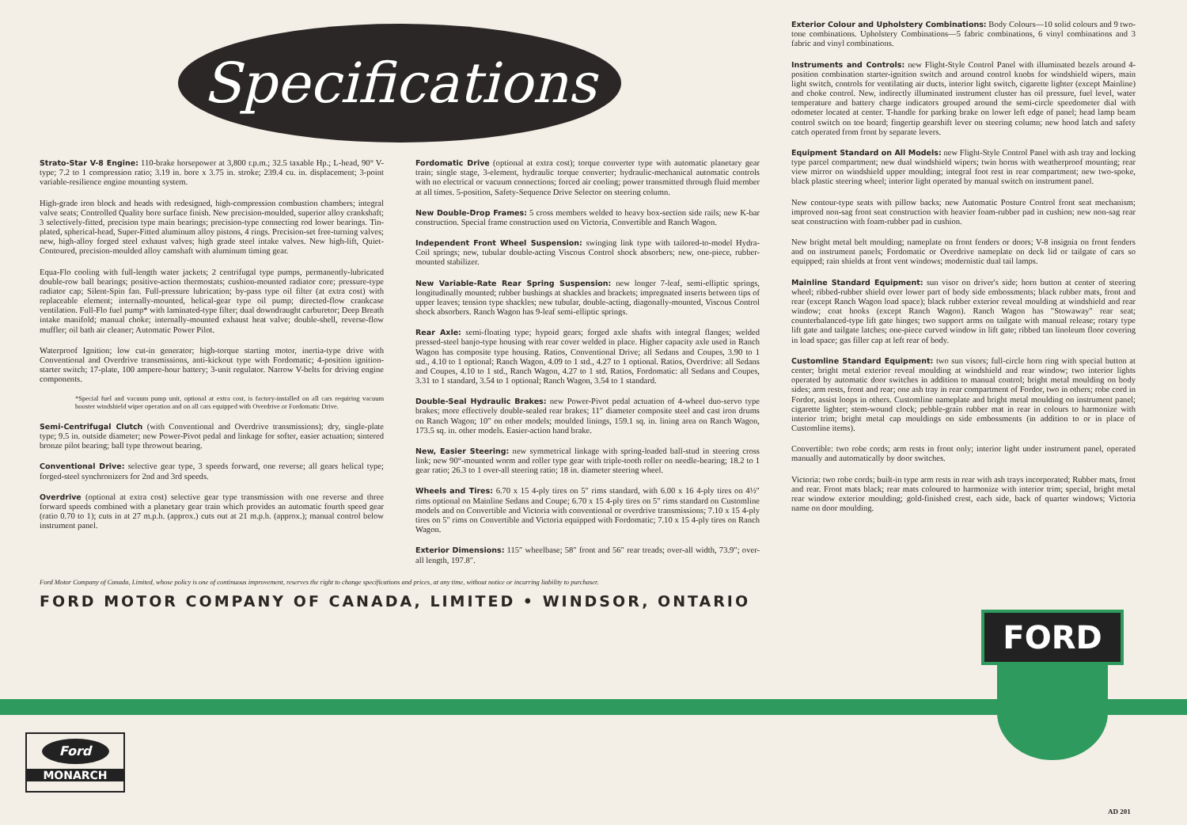Specifications
Strato-Star V-8 Engine: 110-brake horsepower at 3,800 r.p.m.; 32.5 taxable Hp.; L-head, 90° V-type; 7.2 to 1 compression ratio; 3.19 in. bore x 3.75 in. stroke; 239.4 cu. in. displacement; 3-point variable-resilience engine mounting system.
High-grade iron block and heads with redesigned, high-compression combustion chambers; integral valve seats; Controlled Quality bore surface finish. New precision-moulded, superior alloy crankshaft; 3 selectively-fitted, precision type main bearings; precision-type connecting rod lower bearings. Tin-plated, spherical-head, Super-Fitted aluminum alloy pistons, 4 rings. Precision-set free-turning valves; new, high-alloy forged steel exhaust valves; high grade steel intake valves. New high-lift, Quiet-Contoured, precision-moulded alloy camshaft with aluminum timing gear.
Equa-Flo cooling with full-length water jackets; 2 centrifugal type pumps, permanently-lubricated double-row ball bearings; positive-action thermostats; cushion-mounted radiator core; pressure-type radiator cap; Silent-Spin fan. Full-pressure lubrication; by-pass type oil filter (at extra cost) with replaceable element; internally-mounted, helical-gear type oil pump; directed-flow crankcase ventilation. Full-Flo fuel pump* with laminated-type filter; dual downdraught carburetor; Deep Breath intake manifold; manual choke; internally-mounted exhaust heat valve; double-shell, reverse-flow muffler; oil bath air cleaner; Automatic Power Pilot.
Waterproof Ignition; low cut-in generator; high-torque starting motor, inertia-type drive with Conventional and Overdrive transmissions, anti-kickout type with Fordomatic; 4-position ignition-starter switch; 17-plate, 100 ampere-hour battery; 3-unit regulator. Narrow V-belts for driving engine components.
*Special fuel and vacuum pump unit, optional at extra cost, is factory-installed on all cars requiring vacuum booster windshield wiper operation and on all cars equipped with Overdrive or Fordomatic Drive.
Semi-Centrifugal Clutch (with Conventional and Overdrive transmissions); dry, single-plate type; 9.5 in. outside diameter; new Power-Pivot pedal and linkage for softer, easier actuation; sintered bronze pilot bearing; ball type throwout bearing.
Conventional Drive: selective gear type, 3 speeds forward, one reverse; all gears helical type; forged-steel synchronizers for 2nd and 3rd speeds.
Overdrive (optional at extra cost) selective gear type transmission with one reverse and three forward speeds combined with a planetary gear train which provides an automatic fourth speed gear (ratio 0.70 to 1); cuts in at 27 m.p.h. (approx.) cuts out at 21 m.p.h. (approx.); manual control below instrument panel.
Fordomatic Drive (optional at extra cost); torque converter type with automatic planetary gear train; single stage, 3-element, hydraulic torque converter; hydraulic-mechanical automatic controls with no electrical or vacuum connections; forced air cooling; power transmitted through fluid member at all times. 5-position, Safety-Sequence Drive Selector on steering column.
New Double-Drop Frames: 5 cross members welded to heavy box-section side rails; new K-bar construction. Special frame construction used on Victoria, Convertible and Ranch Wagon.
Independent Front Wheel Suspension: swinging link type with tailored-to-model Hydra-Coil springs; new, tubular double-acting Viscous Control shock absorbers; new, one-piece, rubber-mounted stabilizer.
New Variable-Rate Rear Spring Suspension: new longer 7-leaf, semi-elliptic springs, longitudinally mounted; rubber bushings at shackles and brackets; impregnated inserts between tips of upper leaves; tension type shackles; new tubular, double-acting, diagonally-mounted, Viscous Control shock absorbers. Ranch Wagon has 9-leaf semi-elliptic springs.
Rear Axle: semi-floating type; hypoid gears; forged axle shafts with integral flanges; welded pressed-steel banjo-type housing with rear cover welded in place. Higher capacity axle used in Ranch Wagon has composite type housing. Ratios, Conventional Drive; all Sedans and Coupes, 3.90 to 1 std., 4.10 to 1 optional; Ranch Wagon, 4.09 to 1 std., 4.27 to 1 optional. Ratios, Overdrive: all Sedans and Coupes, 4.10 to 1 std., Ranch Wagon, 4.27 to 1 std. Ratios, Fordomatic: all Sedans and Coupes, 3.31 to 1 standard, 3.54 to 1 optional; Ranch Wagon, 3.54 to 1 standard.
Double-Seal Hydraulic Brakes: new Power-Pivot pedal actuation of 4-wheel duo-servo type brakes; more effectively double-sealed rear brakes; 11″ diameter composite steel and cast iron drums on Ranch Wagon; 10″ on other models; moulded linings, 159.1 sq. in. lining area on Ranch Wagon, 173.5 sq. in. other models. Easier-action hand brake.
New, Easier Steering: new symmetrical linkage with spring-loaded ball-stud in steering cross link; new 90°-mounted worm and roller type gear with triple-tooth roller on needle-bearing; 18.2 to 1 gear ratio; 26.3 to 1 over-all steering ratio; 18 in. diameter steering wheel.
Wheels and Tires: 6.70 x 15 4-ply tires on 5″ rims standard, with 6.00 x 16 4-ply tires on 4½″ rims optional on Mainline Sedans and Coupe; 6.70 x 15 4-ply tires on 5″ rims standard on Customline models and on Convertible and Victoria with conventional or overdrive transmissions; 7.10 x 15 4-ply tires on 5″ rims on Convertible and Victoria equipped with Fordomatic; 7.10 x 15 4-ply tires on Ranch Wagon.
Exterior Dimensions: 115″ wheelbase; 58″ front and 56″ rear treads; over-all width, 73.9″; over-all length, 197.8″.
Exterior Colour and Upholstery Combinations: Body Colours—10 solid colours and 9 two-tone combinations. Upholstery Combinations—5 fabric combinations, 6 vinyl combinations and 3 fabric and vinyl combinations.
Instruments and Controls: new Flight-Style Control Panel with illuminated bezels around 4-position combination starter-ignition switch and around control knobs for windshield wipers, main light switch, controls for ventilating air ducts, interior light switch, cigarette lighter (except Mainline) and choke control. New, indirectly illuminated instrument cluster has oil pressure, fuel level, water temperature and battery charge indicators grouped around the semi-circle speedometer dial with odometer located at center. T-handle for parking brake on lower left edge of panel; head lamp beam control switch on toe board; fingertip gearshift lever on steering column; new hood latch and safety catch operated from front by separate levers.
Equipment Standard on All Models: new Flight-Style Control Panel with ash tray and locking type parcel compartment; new dual windshield wipers; twin horns with weatherproof mounting; rear view mirror on windshield upper moulding; integral foot rest in rear compartment; new two-spoke, black plastic steering wheel; interior light operated by manual switch on instrument panel.
New contour-type seats with pillow backs; new Automatic Posture Control front seat mechanism; improved non-sag front seat construction with heavier foam-rubber pad in cushion; new non-sag rear seat construction with foam-rubber pad in cushion.
New bright metal belt moulding; nameplate on front fenders or doors; V-8 insignia on front fenders and on instrument panels; Fordomatic or Overdrive nameplate on deck lid or tailgate of cars so equipped; rain shields at front vent windows; modernistic dual tail lamps.
Mainline Standard Equipment: sun visor on driver's side; horn button at center of steering wheel; ribbed-rubber shield over lower part of body side embossments; black rubber mats, front and rear (except Ranch Wagon load space); black rubber exterior reveal moulding at windshield and rear window; coat hooks (except Ranch Wagon). Ranch Wagon has "Stowaway" rear seat; counterbalanced-type lift gate hinges; two support arms on tailgate with manual release; rotary type lift gate and tailgate latches; one-piece curved window in lift gate; ribbed tan linoleum floor covering in load space; gas filler cap at left rear of body.
Customline Standard Equipment: two sun visors; full-circle horn ring with special button at center; bright metal exterior reveal moulding at windshield and rear window; two interior lights operated by automatic door switches in addition to manual control; bright metal moulding on body sides; arm rests, front and rear; one ash tray in rear compartment of Fordor, two in others; robe cord in Fordor, assist loops in others. Customline nameplate and bright metal moulding on instrument panel; cigarette lighter; stem-wound clock; pebble-grain rubber mat in rear in colours to harmonize with interior trim; bright metal cap mouldings on side embossments (in addition to or in place of Customline items).
Convertible: two robe cords; arm rests in front only; interior light under instrument panel, operated manually and automatically by door switches.
Victoria: two robe cords; built-in type arm rests in rear with ash trays incorporated; Rubber mats, front and rear. Front mats black; rear mats coloured to harmonize with interior trim; special, bright metal rear window exterior moulding; gold-finished crest, each side, back of quarter windows; Victoria name on door moulding.
Ford Motor Company of Canada, Limited, whose policy is one of continuous improvement, reserves the right to change specifications and prices, at any time, without notice or incurring liability to purchaser.
FORD MOTOR COMPANY OF CANADA, LIMITED • WINDSOR, ONTARIO
Ford
MONARCH
FORD
AD 201